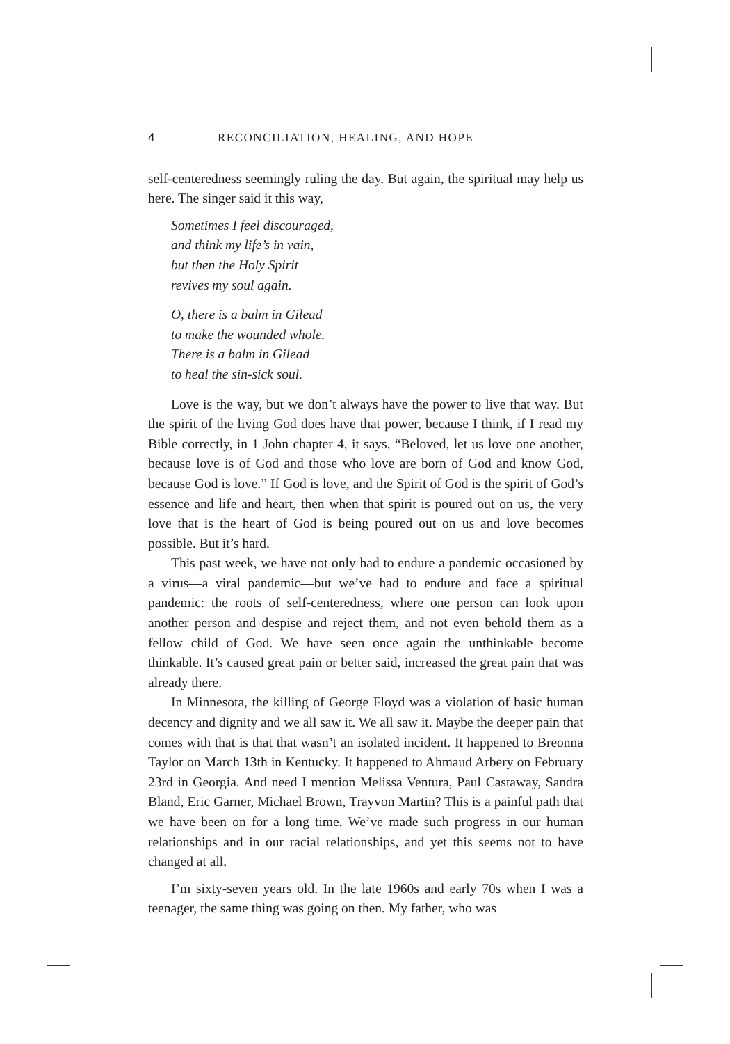4 RECONCILIATION, HEALING, AND HOPE
self-centeredness seemingly ruling the day. But again, the spiritual may help us here. The singer said it this way,
Sometimes I feel discouraged,
and think my life’s in vain,
but then the Holy Spirit
revives my soul again.
O, there is a balm in Gilead
to make the wounded whole.
There is a balm in Gilead
to heal the sin-sick soul.
Love is the way, but we don’t always have the power to live that way. But the spirit of the living God does have that power, because I think, if I read my Bible correctly, in 1 John chapter 4, it says, “Beloved, let us love one another, because love is of God and those who love are born of God and know God, because God is love.” If God is love, and the Spirit of God is the spirit of God’s essence and life and heart, then when that spirit is poured out on us, the very love that is the heart of God is being poured out on us and love becomes possible. But it’s hard.
This past week, we have not only had to endure a pandemic occasioned by a virus—a viral pandemic—but we’ve had to endure and face a spiritual pandemic: the roots of self-centeredness, where one person can look upon another person and despise and reject them, and not even behold them as a fellow child of God. We have seen once again the unthinkable become thinkable. It’s caused great pain or better said, increased the great pain that was already there.
In Minnesota, the killing of George Floyd was a violation of basic human decency and dignity and we all saw it. We all saw it. Maybe the deeper pain that comes with that is that that wasn’t an isolated incident. It happened to Breonna Taylor on March 13th in Kentucky. It happened to Ahmaud Arbery on February 23rd in Georgia. And need I mention Melissa Ventura, Paul Castaway, Sandra Bland, Eric Garner, Michael Brown, Trayvon Martin? This is a painful path that we have been on for a long time. We’ve made such progress in our human relationships and in our racial relationships, and yet this seems not to have changed at all.
I’m sixty-seven years old. In the late 1960s and early 70s when I was a teenager, the same thing was going on then. My father, who was